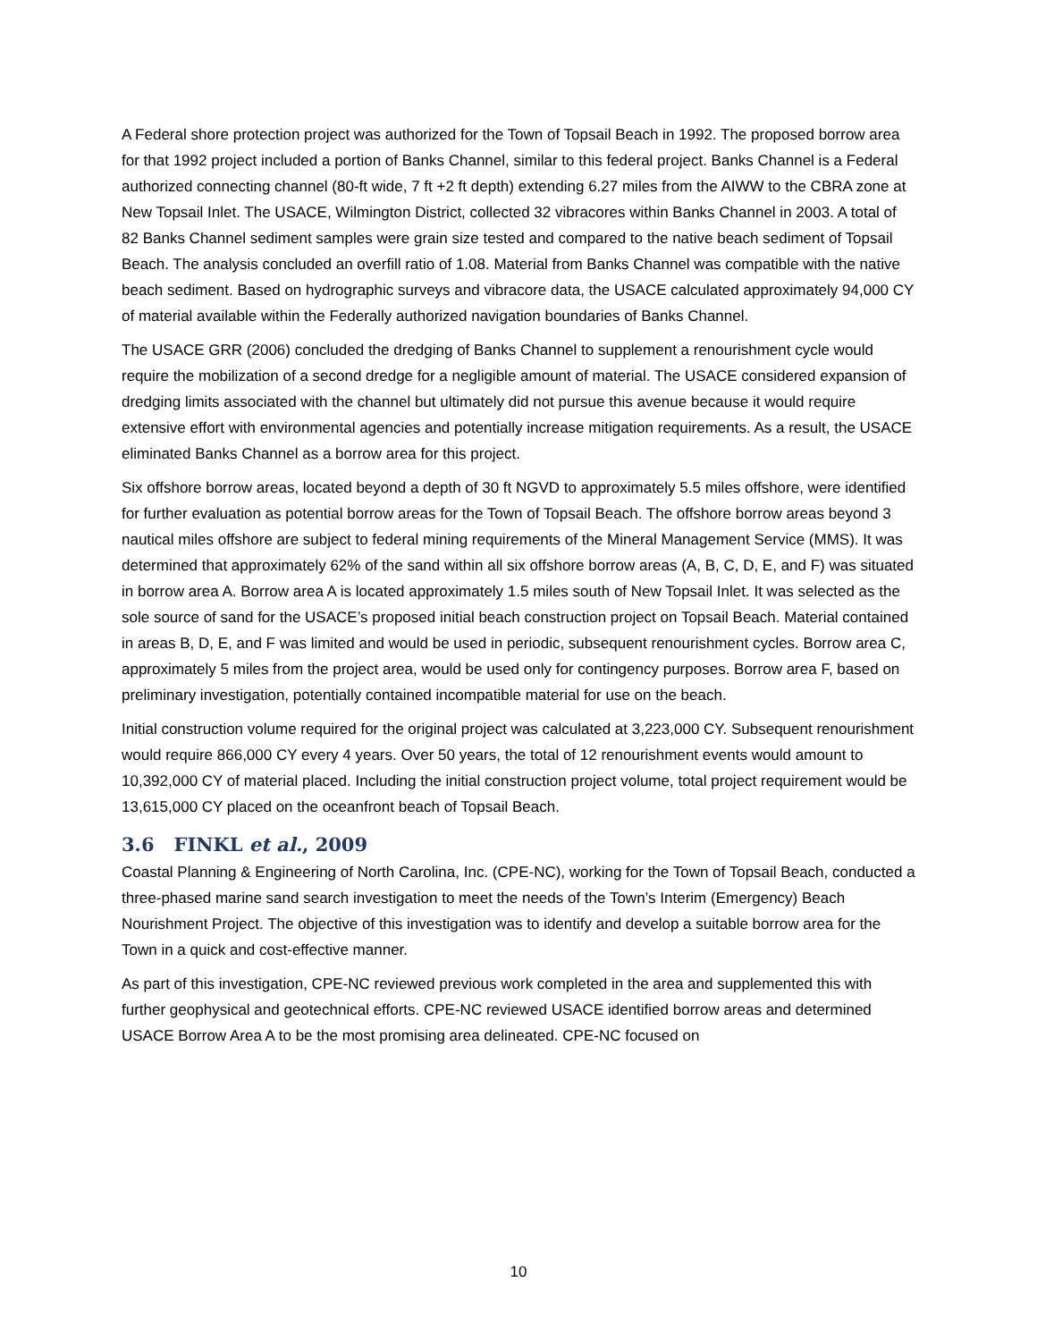A Federal shore protection project was authorized for the Town of Topsail Beach in 1992. The proposed borrow area for that 1992 project included a portion of Banks Channel, similar to this federal project. Banks Channel is a Federal authorized connecting channel (80-ft wide, 7 ft +2 ft depth) extending 6.27 miles from the AIWW to the CBRA zone at New Topsail Inlet. The USACE, Wilmington District, collected 32 vibracores within Banks Channel in 2003. A total of 82 Banks Channel sediment samples were grain size tested and compared to the native beach sediment of Topsail Beach. The analysis concluded an overfill ratio of 1.08. Material from Banks Channel was compatible with the native beach sediment. Based on hydrographic surveys and vibracore data, the USACE calculated approximately 94,000 CY of material available within the Federally authorized navigation boundaries of Banks Channel.
The USACE GRR (2006) concluded the dredging of Banks Channel to supplement a renourishment cycle would require the mobilization of a second dredge for a negligible amount of material. The USACE considered expansion of dredging limits associated with the channel but ultimately did not pursue this avenue because it would require extensive effort with environmental agencies and potentially increase mitigation requirements. As a result, the USACE eliminated Banks Channel as a borrow area for this project.
Six offshore borrow areas, located beyond a depth of 30 ft NGVD to approximately 5.5 miles offshore, were identified for further evaluation as potential borrow areas for the Town of Topsail Beach. The offshore borrow areas beyond 3 nautical miles offshore are subject to federal mining requirements of the Mineral Management Service (MMS). It was determined that approximately 62% of the sand within all six offshore borrow areas (A, B, C, D, E, and F) was situated in borrow area A. Borrow area A is located approximately 1.5 miles south of New Topsail Inlet. It was selected as the sole source of sand for the USACE’s proposed initial beach construction project on Topsail Beach. Material contained in areas B, D, E, and F was limited and would be used in periodic, subsequent renourishment cycles. Borrow area C, approximately 5 miles from the project area, would be used only for contingency purposes. Borrow area F, based on preliminary investigation, potentially contained incompatible material for use on the beach.
Initial construction volume required for the original project was calculated at 3,223,000 CY. Subsequent renourishment would require 866,000 CY every 4 years. Over 50 years, the total of 12 renourishment events would amount to 10,392,000 CY of material placed. Including the initial construction project volume, total project requirement would be 13,615,000 CY placed on the oceanfront beach of Topsail Beach.
3.6 FINKL et al., 2009
Coastal Planning & Engineering of North Carolina, Inc. (CPE-NC), working for the Town of Topsail Beach, conducted a three-phased marine sand search investigation to meet the needs of the Town’s Interim (Emergency) Beach Nourishment Project. The objective of this investigation was to identify and develop a suitable borrow area for the Town in a quick and cost-effective manner.
As part of this investigation, CPE-NC reviewed previous work completed in the area and supplemented this with further geophysical and geotechnical efforts. CPE-NC reviewed USACE identified borrow areas and determined USACE Borrow Area A to be the most promising area delineated. CPE-NC focused on
10